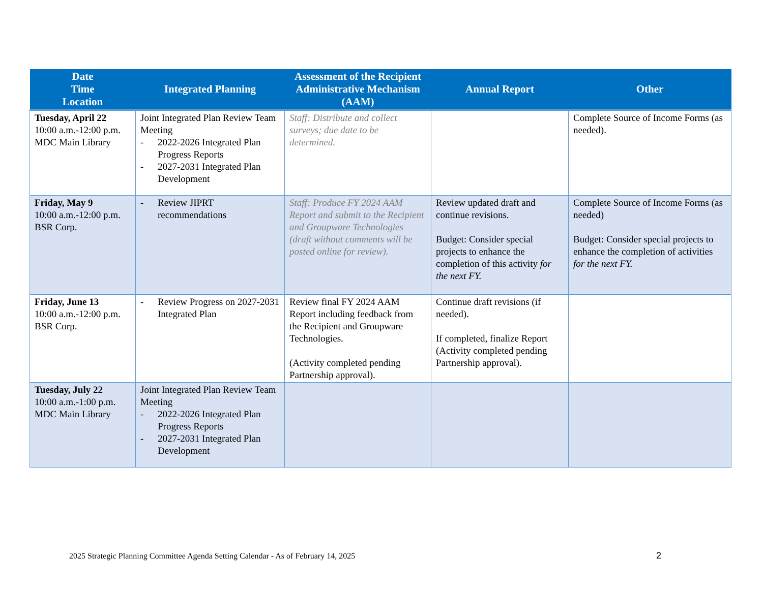| Date Time Location | Integrated Planning | Assessment of the Recipient Administrative Mechanism (AAM) | Annual Report | Other |
| --- | --- | --- | --- | --- |
| Tuesday, April 22 10:00 a.m.-12:00 p.m. MDC Main Library | Joint Integrated Plan Review Team Meeting - 2022-2026 Integrated Plan Progress Reports - 2027-2031 Integrated Plan Development | Staff: Distribute and collect surveys; due date to be determined. | | Complete Source of Income Forms (as needed). |
| Friday, May 9 10:00 a.m.-12:00 p.m. BSR Corp. | - Review JIPRT recommendations | Staff: Produce FY 2024 AAM Report and submit to the Recipient and Groupware Technologies (draft without comments will be posted online for review). | Review updated draft and continue revisions. Budget: Consider special projects to enhance the completion of this activity for the next FY. | Complete Source of Income Forms (as needed) Budget: Consider special projects to enhance the completion of activities for the next FY. |
| Friday, June 13 10:00 a.m.-12:00 p.m. BSR Corp. | - Review Progress on 2027-2031 Integrated Plan | Review final FY 2024 AAM Report including feedback from the Recipient and Groupware Technologies. (Activity completed pending Partnership approval). | Continue draft revisions (if needed). If completed, finalize Report (Activity completed pending Partnership approval). | |
| Tuesday, July 22 10:00 a.m.-1:00 p.m. MDC Main Library | Joint Integrated Plan Review Team Meeting - 2022-2026 Integrated Plan Progress Reports - 2027-2031 Integrated Plan Development | | | |
2025 Strategic Planning Committee Agenda Setting Calendar - As of February 14, 2025
2